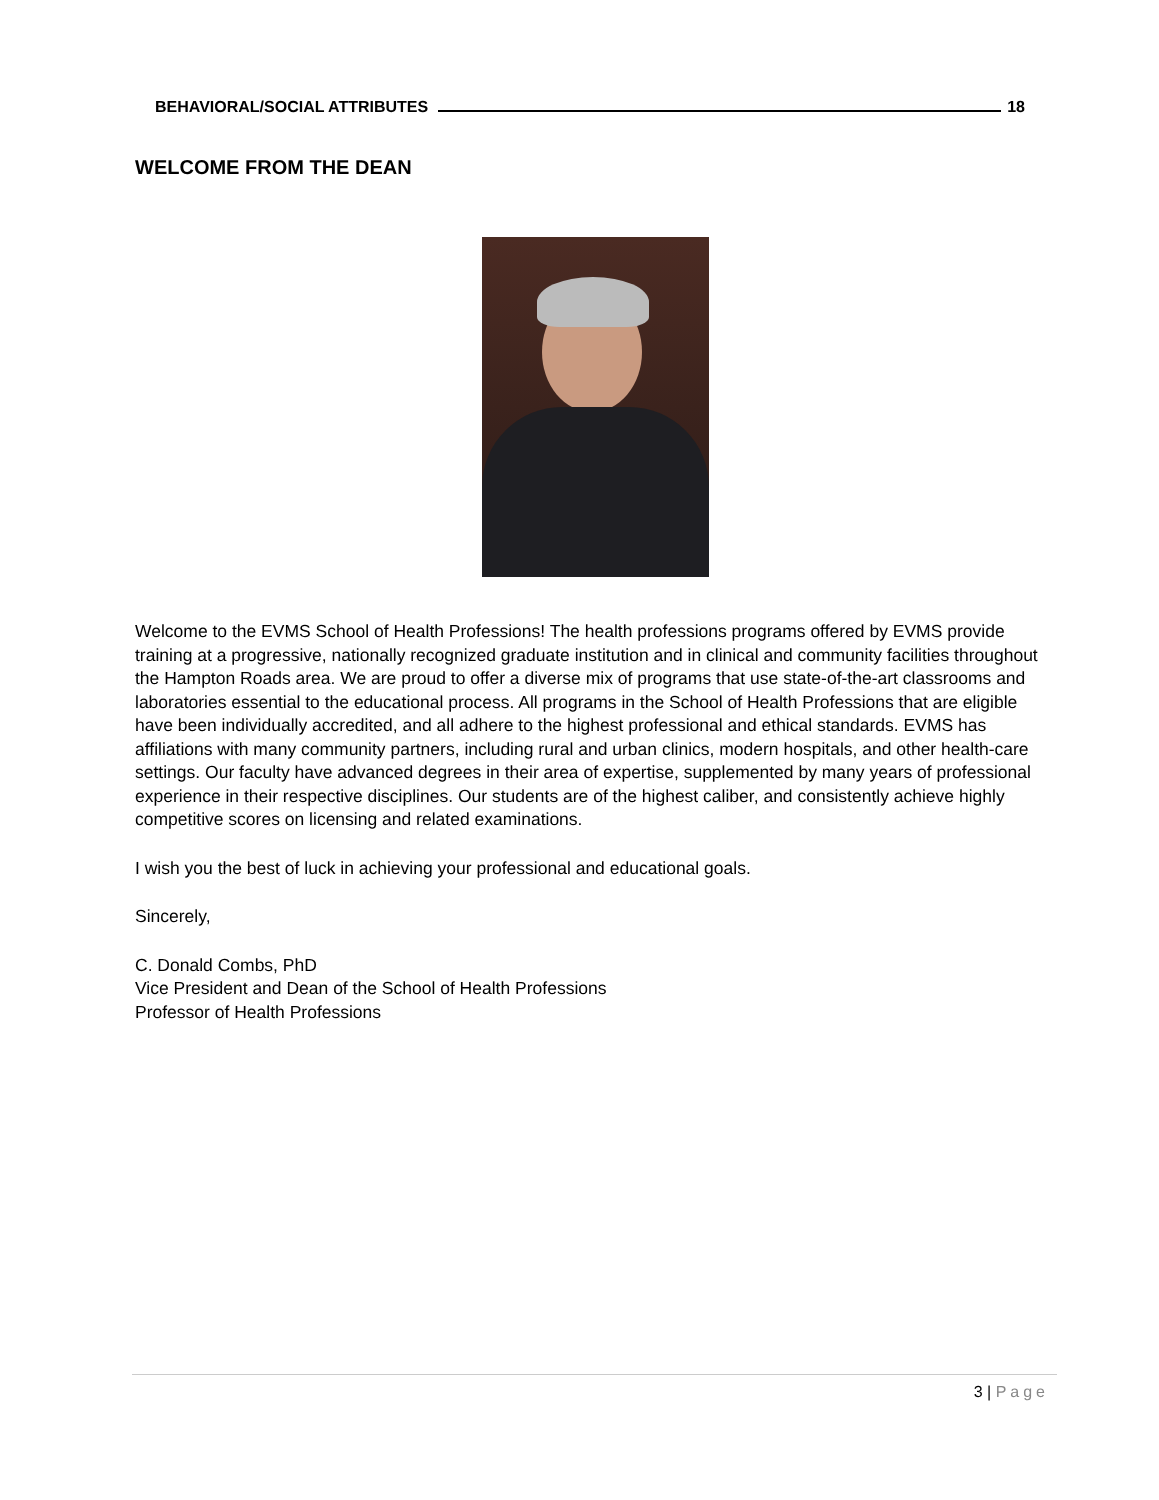BEHAVIORAL/SOCIAL ATTRIBUTES 18
WELCOME FROM THE DEAN
Welcome to the EVMS School of Health Professions! The health professions programs offered by EVMS provide training at a progressive, nationally recognized graduate institution and in clinical and community facilities throughout the Hampton Roads area. We are proud to offer a diverse mix of programs that use state-of-the-art classrooms and laboratories essential to the educational process. All programs in the School of Health Professions that are eligible have been individually accredited, and all adhere to the highest professional and ethical standards. EVMS has affiliations with many community partners, including rural and urban clinics, modern hospitals, and other health-care settings. Our faculty have advanced degrees in their area of expertise, supplemented by many years of professional experience in their respective disciplines. Our students are of the highest caliber, and consistently achieve highly competitive scores on licensing and related examinations.
I wish you the best of luck in achieving your professional and educational goals.
Sincerely,
C. Donald Combs, PhD
Vice President and Dean of the School of Health Professions
Professor of Health Professions
3 | Page